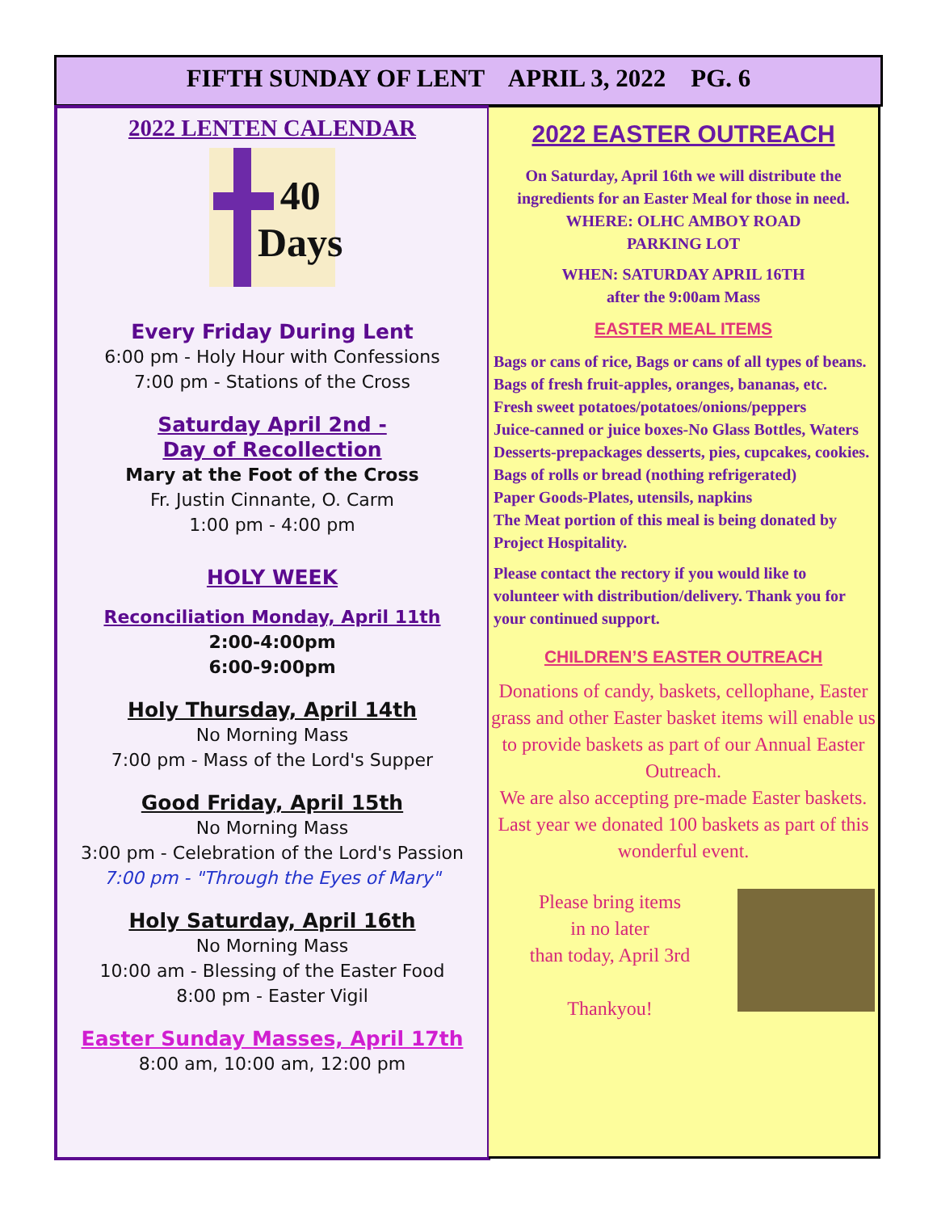FIFTH SUNDAY OF LENT APRIL 3, 2022 PG. 6
2022 LENTEN CALENDAR
40
Days
Every Friday During Lent
6:00 pm - Holy Hour with Confessions
7:00 pm - Stations of the Cross
Saturday April 2nd -
Day of Recollection
Mary at the Foot of the Cross
Fr. Justin Cinnante, O. Carm
1:00 pm - 4:00 pm
HOLY WEEK
Reconciliation Monday, April 11th
2:00-4:00pm
6:00-9:00pm
Holy Thursday, April 14th
No Morning Mass
7:00 pm - Mass of the Lord's Supper
Good Friday, April 15th
No Morning Mass
3:00 pm - Celebration of the Lord's Passion
7:00 pm - "Through the Eyes of Mary"
Holy Saturday, April 16th
No Morning Mass
10:00 am - Blessing of the Easter Food
8:00 pm - Easter Vigil
Easter Sunday Masses, April 17th
8:00 am, 10:00 am, 12:00 pm
2022 EASTER OUTREACH
On Saturday, April 16th we will distribute the ingredients for an Easter Meal for those in need.
WHERE: OLHC AMBOY ROAD
PARKING LOT
WHEN: SATURDAY APRIL 16TH
after the 9:00am Mass
EASTER MEAL ITEMS
Bags or cans of rice, Bags or cans of all types of beans.
Bags of fresh fruit-apples, oranges, bananas, etc.
Fresh sweet potatoes/potatoes/onions/peppers
Juice-canned or juice boxes-No Glass Bottles, Waters
Desserts-prepackages desserts, pies, cupcakes, cookies.
Bags of rolls or bread (nothing refrigerated)
Paper Goods-Plates, utensils, napkins
The Meat portion of this meal is being donated by Project Hospitality.
Please contact the rectory if you would like to volunteer with distribution/delivery. Thank you for your continued support.
CHILDREN’S EASTER OUTREACH
Donations of candy, baskets, cellophane, Easter grass and other Easter basket items will enable us to provide baskets as part of our Annual Easter Outreach.
We are also accepting pre-made Easter baskets. Last year we donated 100 baskets as part of this wonderful event.
Please bring items
in no later
than today, April 3rd
Thankyou!